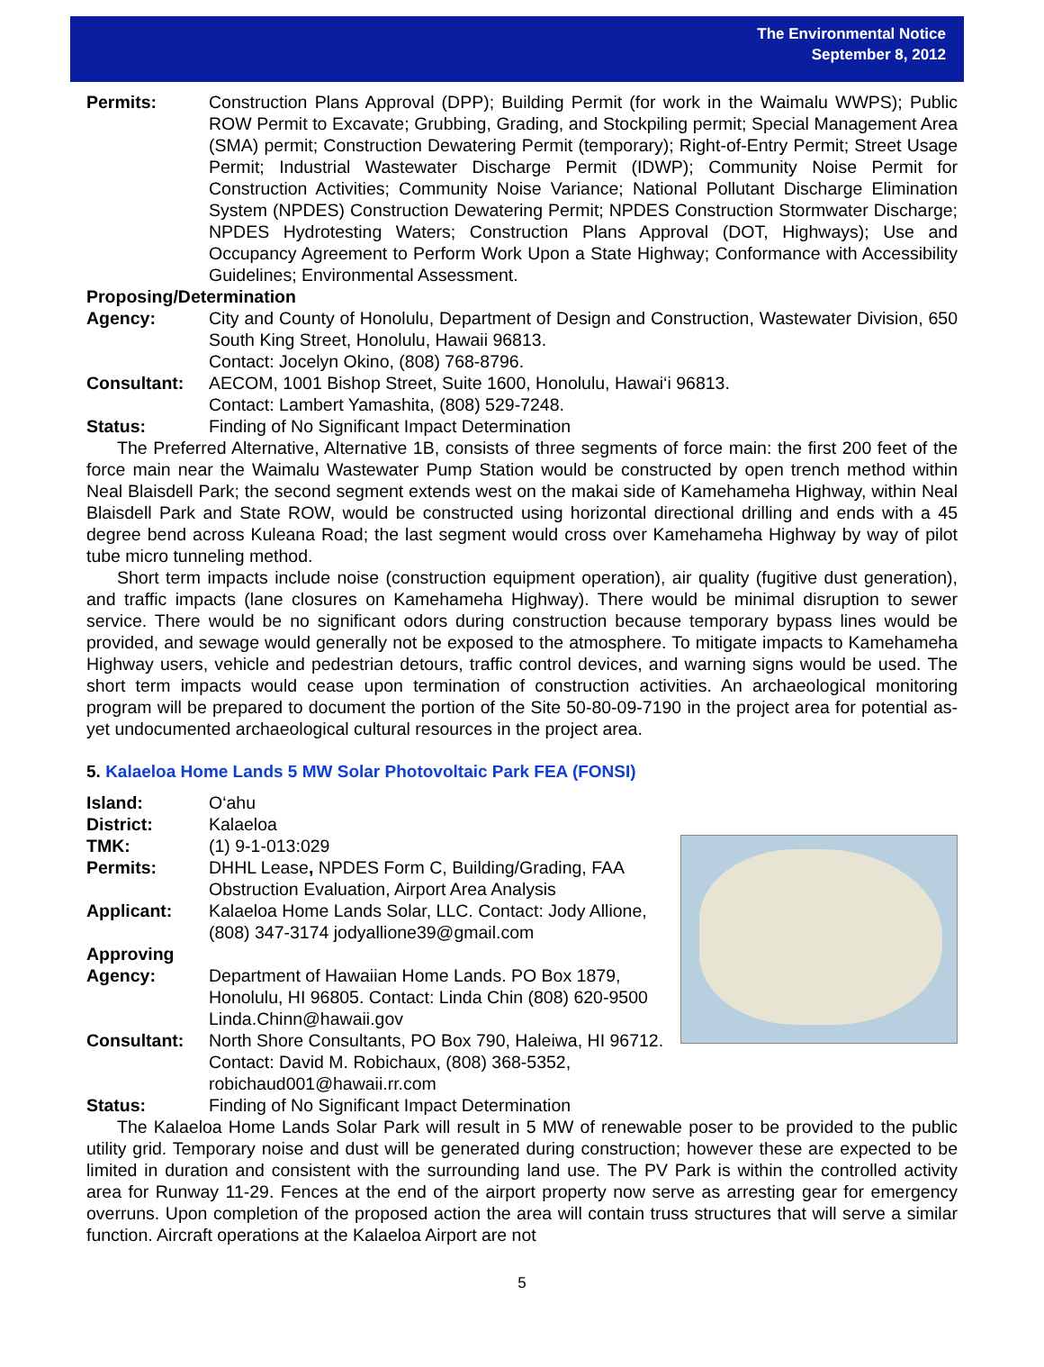The Environmental Notice
September 8, 2012
Permits: Construction Plans Approval (DPP); Building Permit (for work in the Waimalu WWPS); Public ROW Permit to Excavate; Grubbing, Grading, and Stockpiling permit; Special Management Area (SMA) permit; Construction Dewatering Permit (temporary); Right-of-Entry Permit; Street Usage Permit; Industrial Wastewater Discharge Permit (IDWP); Community Noise Permit for Construction Activities; Community Noise Variance; National Pollutant Discharge Elimination System (NPDES) Construction Dewatering Permit; NPDES Construction Stormwater Discharge; NPDES Hydrotesting Waters; Construction Plans Approval (DOT, Highways); Use and Occupancy Agreement to Perform Work Upon a State Highway; Conformance with Accessibility Guidelines; Environmental Assessment.
Proposing/Determination
Agency: City and County of Honolulu, Department of Design and Construction, Wastewater Division, 650 South King Street, Honolulu, Hawaii 96813.
Contact: Jocelyn Okino, (808) 768-8796.
Consultant: AECOM, 1001 Bishop Street, Suite 1600, Honolulu, Hawai‘i 96813.
Contact: Lambert Yamashita, (808) 529-7248.
Status: Finding of No Significant Impact Determination
The Preferred Alternative, Alternative 1B, consists of three segments of force main: the first 200 feet of the force main near the Waimalu Wastewater Pump Station would be constructed by open trench method within Neal Blaisdell Park; the second segment extends west on the makai side of Kamehameha Highway, within Neal Blaisdell Park and State ROW, would be constructed using horizontal directional drilling and ends with a 45 degree bend across Kuleana Road; the last segment would cross over Kamehameha Highway by way of pilot tube micro tunneling method.
Short term impacts include noise (construction equipment operation), air quality (fugitive dust generation), and traffic impacts (lane closures on Kamehameha Highway). There would be minimal disruption to sewer service. There would be no significant odors during construction because temporary bypass lines would be provided, and sewage would generally not be exposed to the atmosphere. To mitigate impacts to Kamehameha Highway users, vehicle and pedestrian detours, traffic control devices, and warning signs would be used. The short term impacts would cease upon termination of construction activities. An archaeological monitoring program will be prepared to document the portion of the Site 50-80-09-7190 in the project area for potential as-yet undocumented archaeological cultural resources in the project area.
5. Kalaeloa Home Lands 5 MW Solar Photovoltaic Park FEA (FONSI)
Island: O‘ahu
District: Kalaeloa
TMK: (1) 9-1-013:029
Permits: DHHL Lease, NPDES Form C, Building/Grading, FAA Obstruction Evaluation, Airport Area Analysis
Applicant: Kalaeloa Home Lands Solar, LLC. Contact: Jody Allione, (808) 347-3174 jodyallione39@gmail.com
Approving
Agency: Department of Hawaiian Home Lands. PO Box 1879, Honolulu, HI 96805. Contact: Linda Chin (808) 620-9500 Linda.Chinn@hawaii.gov
Consultant: North Shore Consultants, PO Box 790, Haleiwa, HI 96712. Contact: David M. Robichaux, (808) 368-5352, robichaud001@hawaii.rr.com
Status: Finding of No Significant Impact Determination
The Kalaeloa Home Lands Solar Park will result in 5 MW of renewable poser to be provided to the public utility grid. Temporary noise and dust will be generated during construction; however these are expected to be limited in duration and consistent with the surrounding land use. The PV Park is within the controlled activity area for Runway 11-29. Fences at the end of the airport property now serve as arresting gear for emergency overruns. Upon completion of the proposed action the area will contain truss structures that will serve a similar function. Aircraft operations at the Kalaeloa Airport are not
5